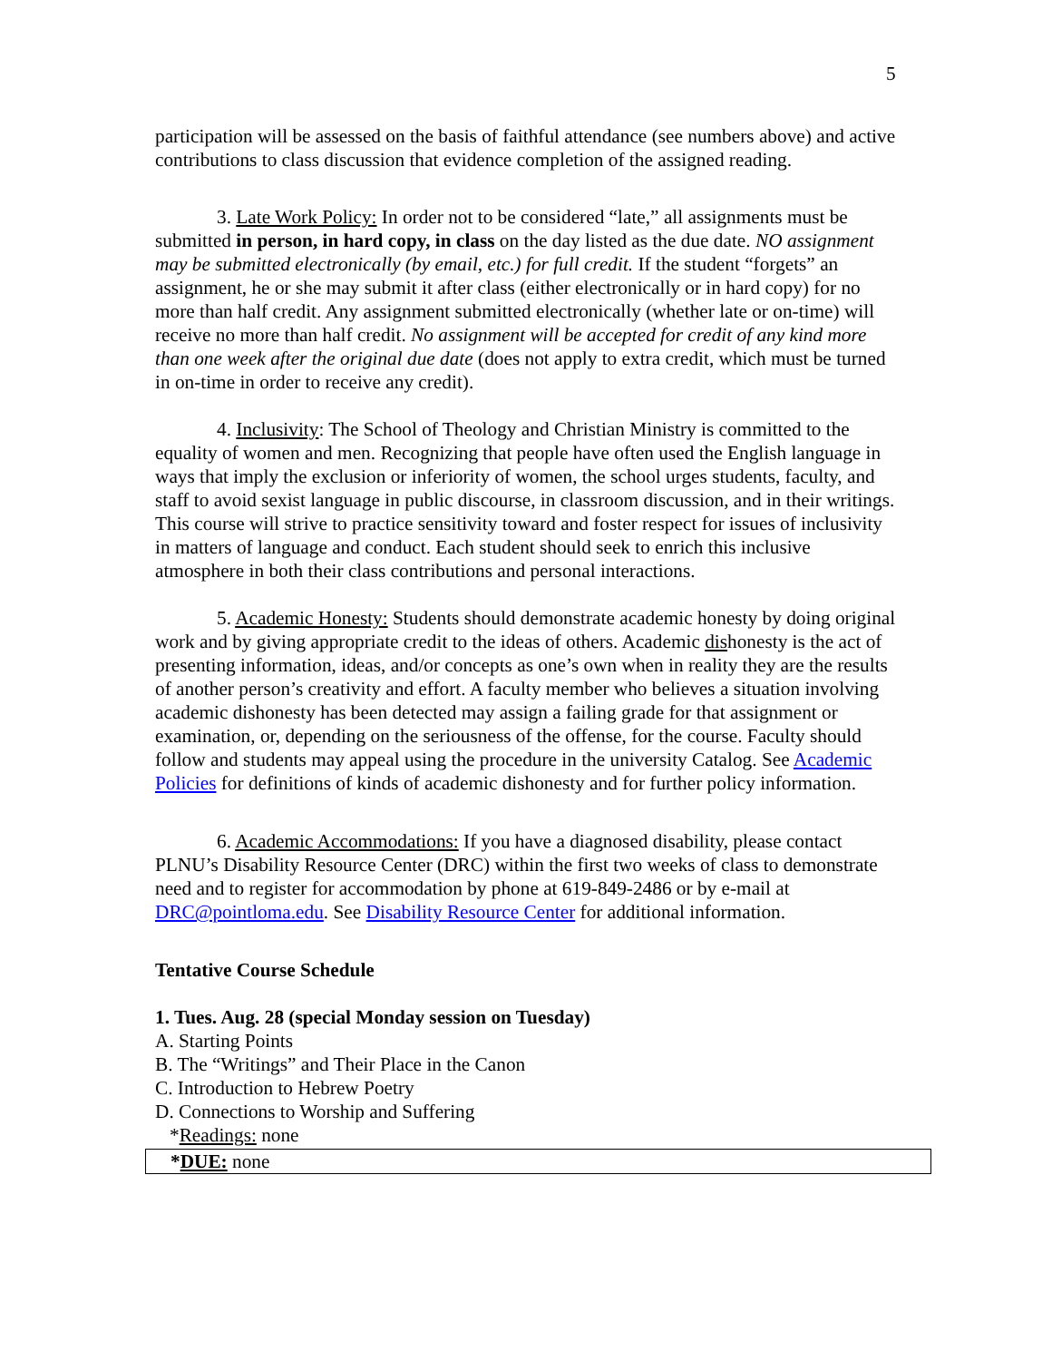5
participation will be assessed on the basis of faithful attendance (see numbers above) and active contributions to class discussion that evidence completion of the assigned reading.
3. Late Work Policy: In order not to be considered “late,” all assignments must be submitted in person, in hard copy, in class on the day listed as the due date. NO assignment may be submitted electronically (by email, etc.) for full credit. If the student “forgets” an assignment, he or she may submit it after class (either electronically or in hard copy) for no more than half credit. Any assignment submitted electronically (whether late or on-time) will receive no more than half credit. No assignment will be accepted for credit of any kind more than one week after the original due date (does not apply to extra credit, which must be turned in on-time in order to receive any credit).
4. Inclusivity: The School of Theology and Christian Ministry is committed to the equality of women and men. Recognizing that people have often used the English language in ways that imply the exclusion or inferiority of women, the school urges students, faculty, and staff to avoid sexist language in public discourse, in classroom discussion, and in their writings. This course will strive to practice sensitivity toward and foster respect for issues of inclusivity in matters of language and conduct. Each student should seek to enrich this inclusive atmosphere in both their class contributions and personal interactions.
5. Academic Honesty: Students should demonstrate academic honesty by doing original work and by giving appropriate credit to the ideas of others. Academic dishonesty is the act of presenting information, ideas, and/or concepts as one’s own when in reality they are the results of another person’s creativity and effort. A faculty member who believes a situation involving academic dishonesty has been detected may assign a failing grade for that assignment or examination, or, depending on the seriousness of the offense, for the course. Faculty should follow and students may appeal using the procedure in the university Catalog. See Academic Policies for definitions of kinds of academic dishonesty and for further policy information.
6. Academic Accommodations: If you have a diagnosed disability, please contact PLNU’s Disability Resource Center (DRC) within the first two weeks of class to demonstrate need and to register for accommodation by phone at 619-849-2486 or by e-mail at DRC@pointloma.edu. See Disability Resource Center for additional information.
Tentative Course Schedule
1. Tues. Aug. 28 (special Monday session on Tuesday)
A. Starting Points
B. The “Writings” and Their Place in the Canon
C. Introduction to Hebrew Poetry
D. Connections to Worship and Suffering
*Readings: none
*DUE: none